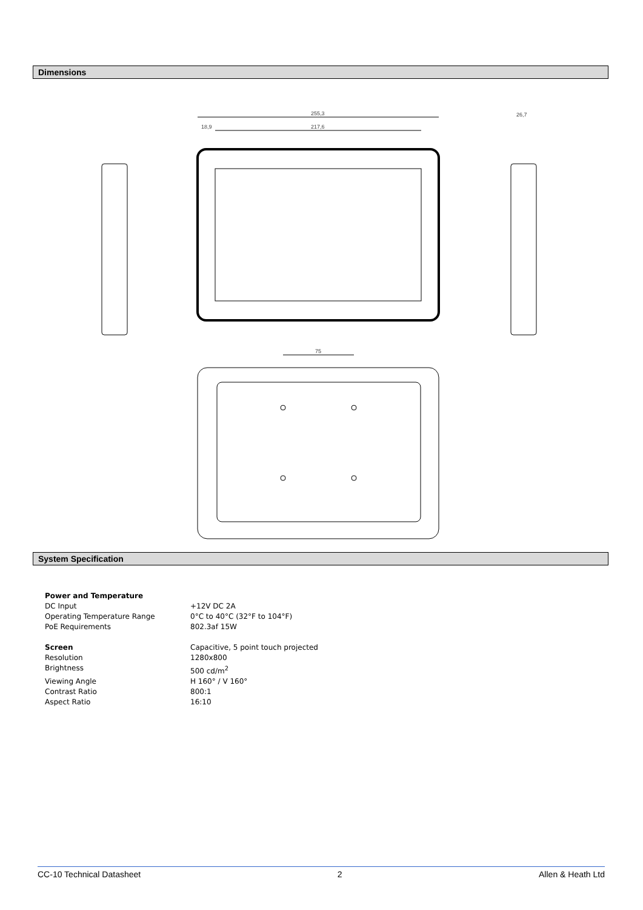Dimensions
255,3
217,6
18,9
26,7
75
System Specification
| Power and Temperature | |
| DC Input | +12V DC 2A |
| Operating Temperature Range | 0°C to 40°C (32°F to 104°F) |
| PoE Requirements | 802.3af 15W |
| Screen | Capacitive, 5 point touch projected |
| Resolution | 1280x800 |
| Brightness | 500 cd/m<sup>2</sup> |
| Viewing Angle | H 160° / V 160° |
| Contrast Ratio | 800:1 |
| Aspect Ratio | 16:10 |
CC-10 Technical Datasheet 2 Allen & Heath Ltd